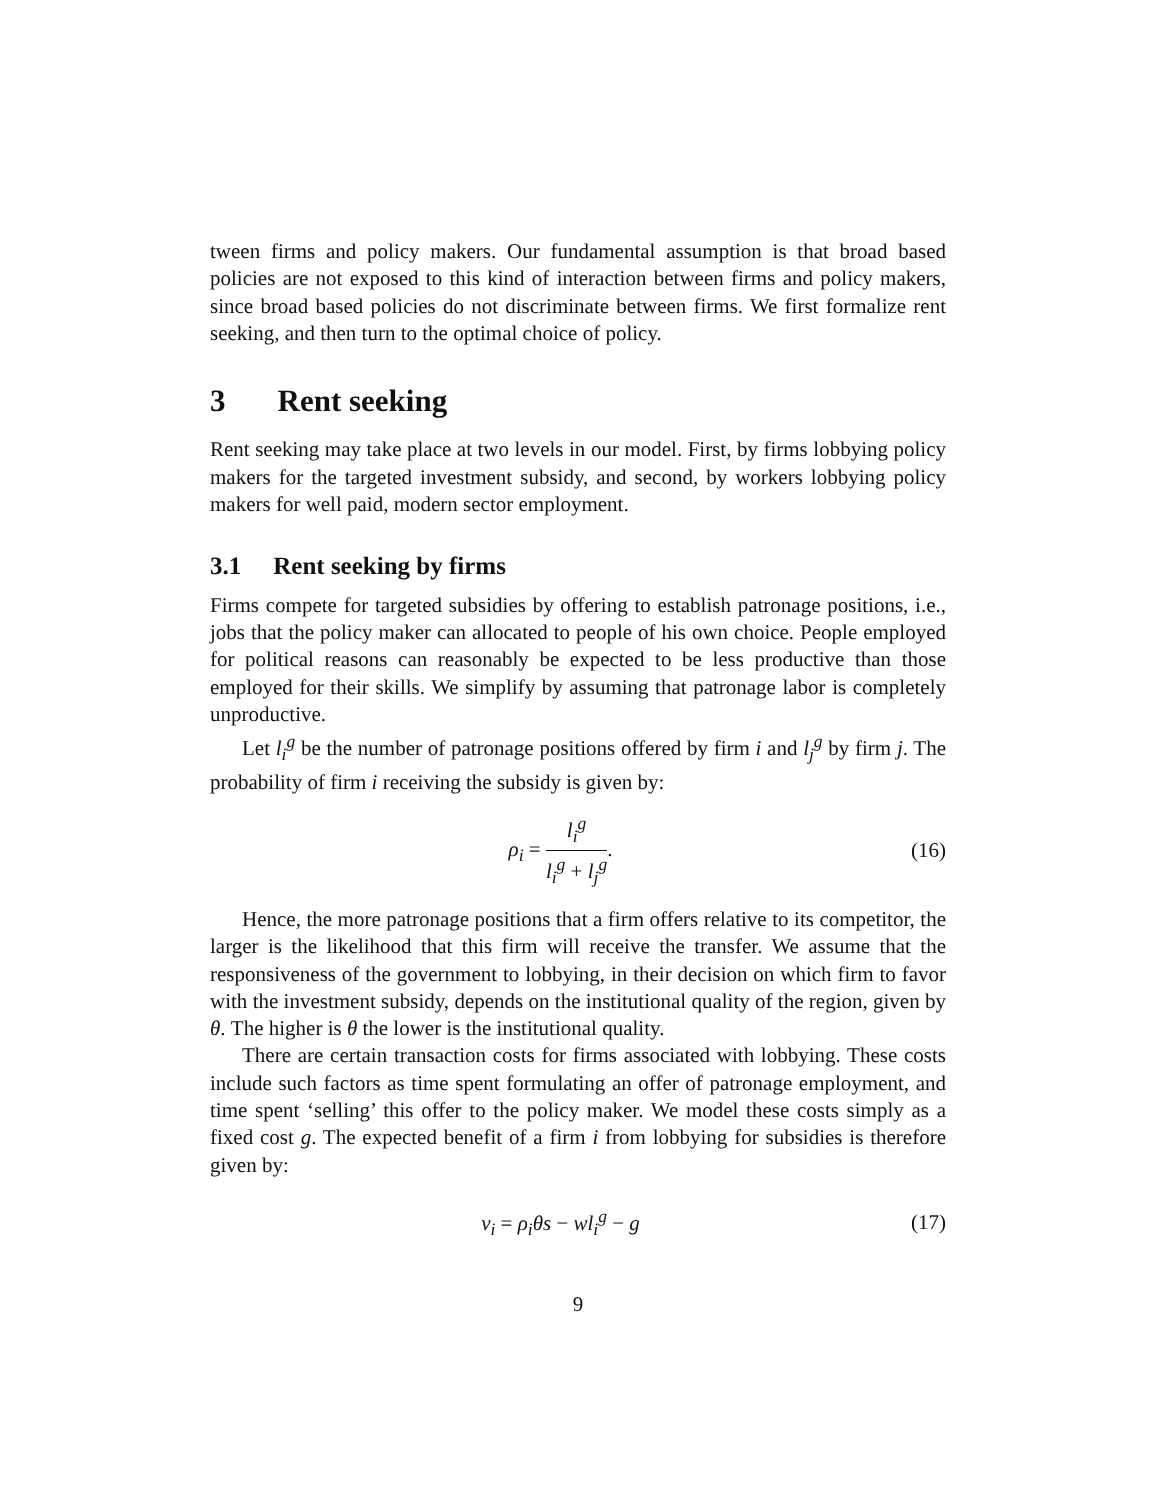tween firms and policy makers. Our fundamental assumption is that broad based policies are not exposed to this kind of interaction between firms and policy makers, since broad based policies do not discriminate between firms. We first formalize rent seeking, and then turn to the optimal choice of policy.
3 Rent seeking
Rent seeking may take place at two levels in our model. First, by firms lobbying policy makers for the targeted investment subsidy, and second, by workers lobbying policy makers for well paid, modern sector employment.
3.1 Rent seeking by firms
Firms compete for targeted subsidies by offering to establish patronage positions, i.e., jobs that the policy maker can allocated to people of his own choice. People employed for political reasons can reasonably be expected to be less productive than those employed for their skills. We simplify by assuming that patronage labor is completely unproductive.
Let l<sub>i</sub><sup>g</sup> be the number of patronage positions offered by firm i and l<sub>j</sub><sup>g</sup> by firm j. The probability of firm i receiving the subsidy is given by:
ρ<sub>i</sub> = l<sub>i</sub><sup>g</sup> l<sub>i</sub><sup>g</sup> + l<sub>j</sub><sup>g</sup>. (16)
Hence, the more patronage positions that a firm offers relative to its competitor, the larger is the likelihood that this firm will receive the transfer. We assume that the responsiveness of the government to lobbying, in their decision on which firm to favor with the investment subsidy, depends on the institutional quality of the region, given by θ. The higher is θ the lower is the institutional quality.
There are certain transaction costs for firms associated with lobbying. These costs include such factors as time spent formulating an offer of patronage employment, and time spent ‘selling’ this offer to the policy maker. We model these costs simply as a fixed cost g. The expected benefit of a firm i from lobbying for subsidies is therefore given by:
v<sub>i</sub> = ρ<sub>i</sub>θs − wl<sub>i</sub><sup>g</sup> − g (17)
9